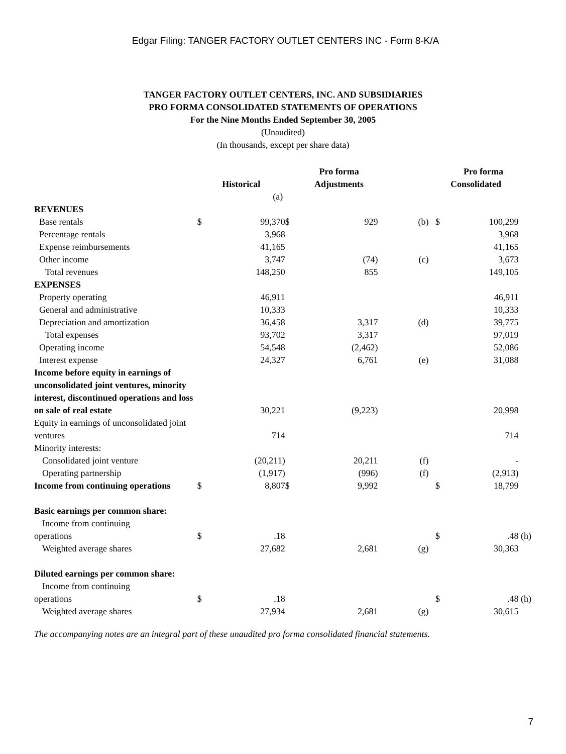Edgar Filing: TANGER FACTORY OUTLET CENTERS INC - Form 8-K/A
TANGER FACTORY OUTLET CENTERS, INC. AND SUBSIDIARIES
PRO FORMA CONSOLIDATED STATEMENTS OF OPERATIONS
For the Nine Months Ended September 30, 2005
(Unaudited)
(In thousands, except per share data)
| | | | | Pro forma | | | Pro forma | |
| --- | --- | --- | --- | --- | --- | --- | --- | --- |
| | Historical | | | Adjustments | | Consolidated | | |
| | | (a) | | | | | | |
| REVENUES | | | | | | | | |
| Base rentals | $ | 99,370 | $ | 929 | (b) | $ | 100,299 | |
| Percentage rentals | | 3,968 | | | | | 3,968 | |
| Expense reimbursements | | 41,165 | | | | | 41,165 | |
| Other income | | 3,747 | | (74) | (c) | | 3,673 | |
| Total revenues | | 148,250 | | 855 | | | 149,105 | |
| EXPENSES | | | | | | | | |
| Property operating | | 46,911 | | | | | 46,911 | |
| General and administrative | | 10,333 | | | | | 10,333 | |
| Depreciation and amortization | | 36,458 | | 3,317 | (d) | | 39,775 | |
| Total expenses | | 93,702 | | 3,317 | | | 97,019 | |
| Operating income | | 54,548 | | (2,462) | | | 52,086 | |
| Interest expense | | 24,327 | | 6,761 | (e) | | 31,088 | |
| Income before equity in earnings of unconsolidated joint ventures, minority interest, discontinued operations and loss on sale of real estate | | 30,221 | | (9,223) | | | 20,998 | |
| Equity in earnings of unconsolidated joint ventures | | 714 | | | | | 714 | |
| Minority interests: | | | | | | | | |
| Consolidated joint venture | | (20,211) | | 20,211 | (f) | | - | |
| Operating partnership | | (1,917) | | (996) | (f) | | (2,913) | |
| Income from continuing operations | $ | 8,807 | $ | 9,992 | | $ | 18,799 | |
| Basic earnings per common share: | | | | | | | | |
| Income from continuing operations | $ | .18 | | | | $ | .48 | (h) |
| Weighted average shares | | 27,682 | | 2,681 | (g) | | 30,363 | |
| Diluted earnings per common share: | | | | | | | | |
| Income from continuing operations | $ | .18 | | | | $ | .48 | (h) |
| Weighted average shares | | 27,934 | | 2,681 | (g) | | 30,615 | |
The accompanying notes are an integral part of these unaudited pro forma consolidated financial statements.
7